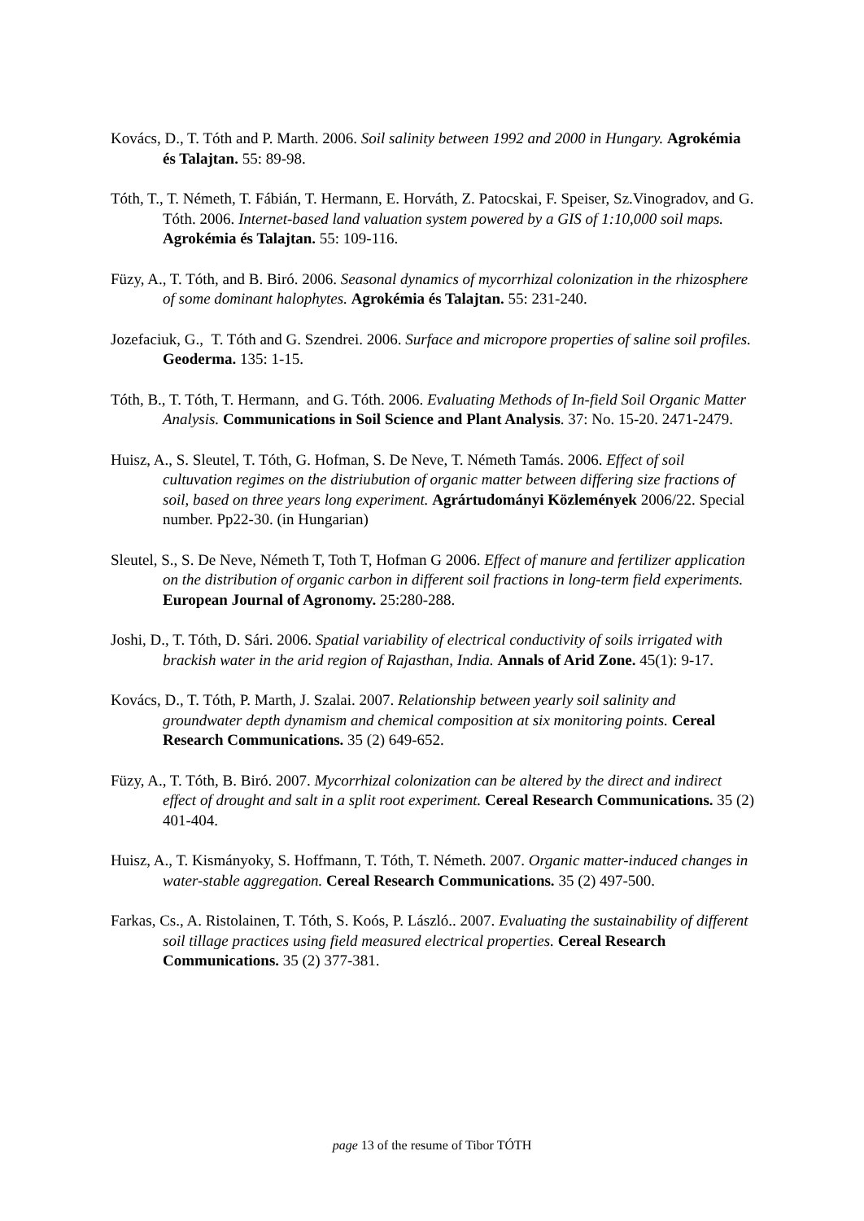Kovács, D., T. Tóth and P. Marth. 2006. Soil salinity between 1992 and 2000 in Hungary. Agrokémia és Talajtan. 55: 89-98.
Tóth, T., T. Németh, T. Fábián, T. Hermann, E. Horváth, Z. Patocskai, F. Speiser, Sz.Vinogradov, and G. Tóth. 2006. Internet-based land valuation system powered by a GIS of 1:10,000 soil maps. Agrokémia és Talajtan. 55: 109-116.
Füzy, A., T. Tóth, and B. Biró. 2006. Seasonal dynamics of mycorrhizal colonization in the rhizosphere of some dominant halophytes. Agrokémia és Talajtan. 55: 231-240.
Jozefaciuk, G., T. Tóth and G. Szendrei. 2006. Surface and micropore properties of saline soil profiles. Geoderma. 135: 1-15.
Tóth, B., T. Tóth, T. Hermann, and G. Tóth. 2006. Evaluating Methods of In-field Soil Organic Matter Analysis. Communications in Soil Science and Plant Analysis. 37: No. 15-20. 2471-2479.
Huisz, A., S. Sleutel, T. Tóth, G. Hofman, S. De Neve, T. Németh Tamás. 2006. Effect of soil cultuvation regimes on the distriubution of organic matter between differing size fractions of soil, based on three years long experiment. Agrártudományi Közlemények 2006/22. Special number. Pp22-30. (in Hungarian)
Sleutel, S., S. De Neve, Németh T, Toth T, Hofman G 2006. Effect of manure and fertilizer application on the distribution of organic carbon in different soil fractions in long-term field experiments. European Journal of Agronomy. 25:280-288.
Joshi, D., T. Tóth, D. Sári. 2006. Spatial variability of electrical conductivity of soils irrigated with brackish water in the arid region of Rajasthan, India. Annals of Arid Zone. 45(1): 9-17.
Kovács, D., T. Tóth, P. Marth, J. Szalai. 2007. Relationship between yearly soil salinity and groundwater depth dynamism and chemical composition at six monitoring points. Cereal Research Communications. 35 (2) 649-652.
Füzy, A., T. Tóth, B. Biró. 2007. Mycorrhizal colonization can be altered by the direct and indirect effect of drought and salt in a split root experiment. Cereal Research Communications. 35 (2) 401-404.
Huisz, A., T. Kismányoky, S. Hoffmann, T. Tóth, T. Németh. 2007. Organic matter-induced changes in water-stable aggregation. Cereal Research Communications. 35 (2) 497-500.
Farkas, Cs., A. Ristolainen, T. Tóth, S. Koós, P. László.. 2007. Evaluating the sustainability of different soil tillage practices using field measured electrical properties. Cereal Research Communications. 35 (2) 377-381.
page 13 of the resume of Tibor TÓTH